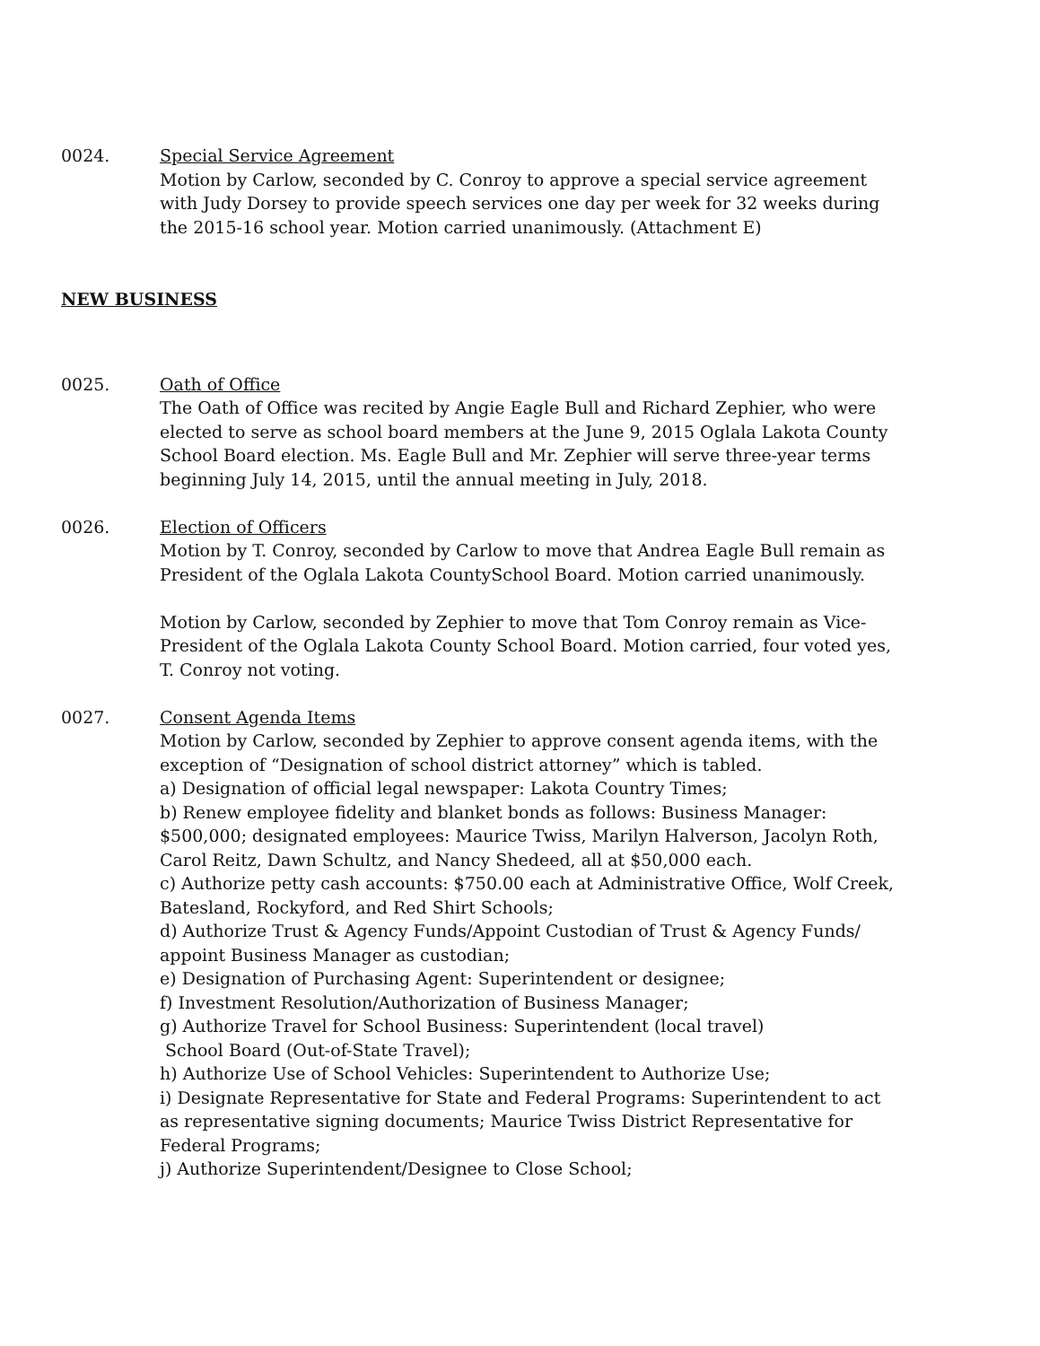0024. Special Service Agreement
Motion by Carlow, seconded by C. Conroy to approve a special service agreement with Judy Dorsey to provide speech services one day per week for 32 weeks during the 2015-16 school year. Motion carried unanimously. (Attachment E)
NEW BUSINESS
0025. Oath of Office
The Oath of Office was recited by Angie Eagle Bull and Richard Zephier, who were elected to serve as school board members at the June 9, 2015 Oglala Lakota County School Board election. Ms. Eagle Bull and Mr. Zephier will serve three-year terms beginning July 14, 2015, until the annual meeting in July, 2018.
0026. Election of Officers
Motion by T. Conroy, seconded by Carlow to move that Andrea Eagle Bull remain as President of the Oglala Lakota CountySchool Board. Motion carried unanimously.
Motion by Carlow, seconded by Zephier to move that Tom Conroy remain as Vice-President of the Oglala Lakota County School Board. Motion carried, four voted yes, T. Conroy not voting.
0027. Consent Agenda Items
Motion by Carlow, seconded by Zephier to approve consent agenda items, with the exception of “Designation of school district attorney” which is tabled.
a) Designation of official legal newspaper: Lakota Country Times;
b) Renew employee fidelity and blanket bonds as follows: Business Manager: $500,000; designated employees: Maurice Twiss, Marilyn Halverson, Jacolyn Roth, Carol Reitz, Dawn Schultz, and Nancy Shedeed, all at $50,000 each.
c) Authorize petty cash accounts: $750.00 each at Administrative Office, Wolf Creek, Batesland, Rockyford, and Red Shirt Schools;
d) Authorize Trust & Agency Funds/Appoint Custodian of Trust & Agency Funds/ appoint Business Manager as custodian;
e) Designation of Purchasing Agent: Superintendent or designee;
f) Investment Resolution/Authorization of Business Manager;
g) Authorize Travel for School Business: Superintendent (local travel)
School Board (Out-of-State Travel);
h) Authorize Use of School Vehicles: Superintendent to Authorize Use;
i) Designate Representative for State and Federal Programs: Superintendent to act as representative signing documents; Maurice Twiss District Representative for Federal Programs;
j) Authorize Superintendent/Designee to Close School;